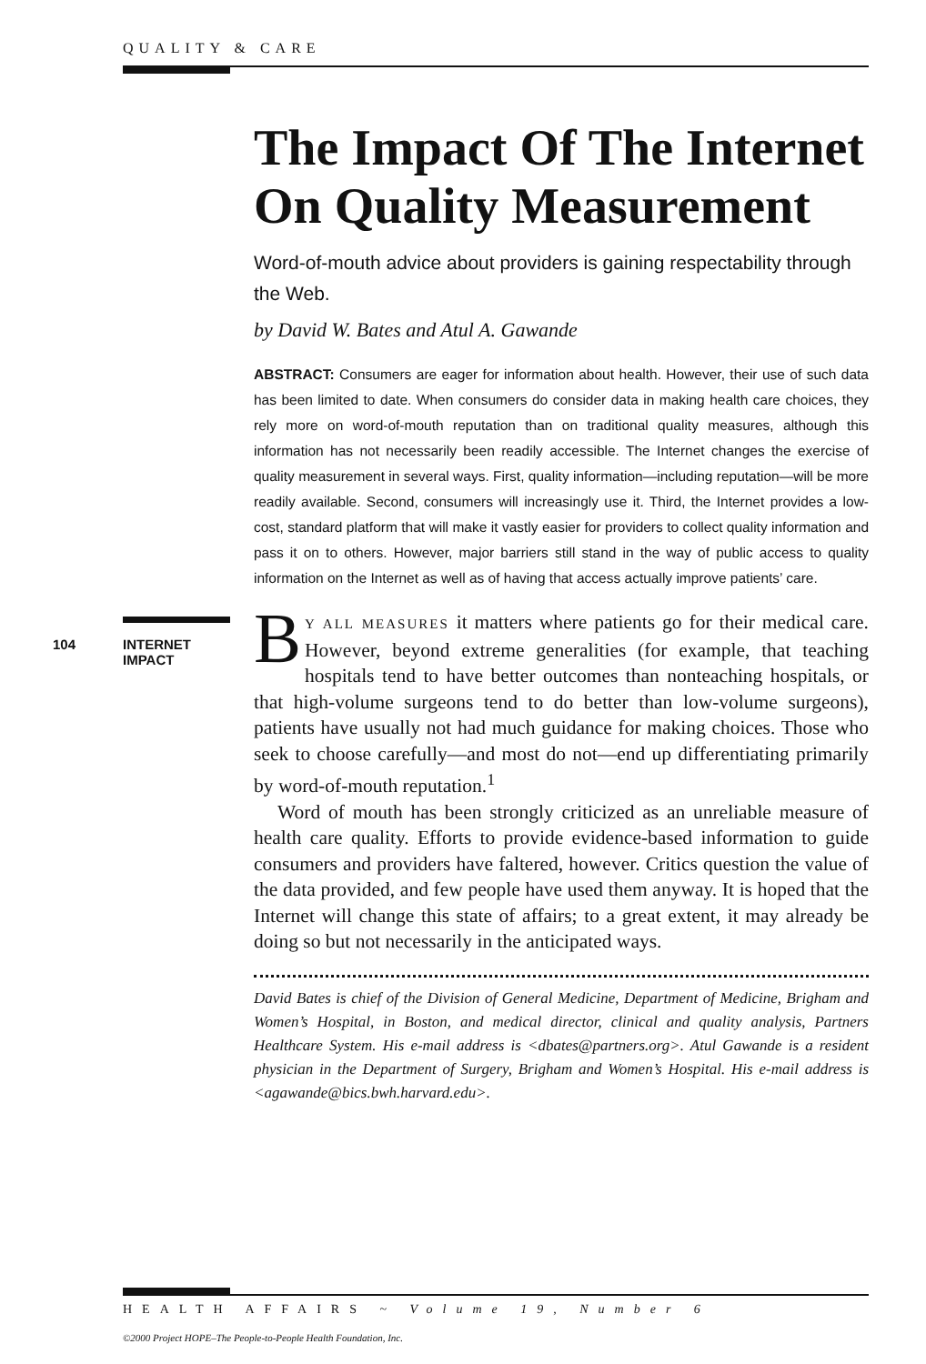QUALITY & CARE
104 INTERNET
IMPACT
The Impact Of The Internet On Quality Measurement
Word-of-mouth advice about providers is gaining respectability through the Web.
by David W. Bates and Atul A. Gawande
ABSTRACT: Consumers are eager for information about health. However, their use of such data has been limited to date. When consumers do consider data in making health care choices, they rely more on word-of-mouth reputation than on traditional quality measures, although this information has not necessarily been readily accessible. The Internet changes the exercise of quality measurement in several ways. First, quality information—including reputation—will be more readily available. Second, consumers will increasingly use it. Third, the Internet provides a low-cost, standard platform that will make it vastly easier for providers to collect quality information and pass it on to others. However, major barriers still stand in the way of public access to quality information on the Internet as well as of having that access actually improve patients’ care.
BY ALL MEASURES it matters where patients go for their medical care. However, beyond extreme generalities (for example, that teaching hospitals tend to have better outcomes than nonteaching hospitals, or that high-volume surgeons tend to do better than low-volume surgeons), patients have usually not had much guidance for making choices. Those who seek to choose carefully—and most do not—end up differentiating primarily by word-of-mouth reputation.<sup>1</sup>
Word of mouth has been strongly criticized as an unreliable measure of health care quality. Efforts to provide evidence-based information to guide consumers and providers have faltered, however. Critics question the value of the data provided, and few people have used them anyway. It is hoped that the Internet will change this state of affairs; to a great extent, it may already be doing so but not necessarily in the anticipated ways.
David Bates is chief of the Division of General Medicine, Department of Medicine, Brigham and Women’s Hospital, in Boston, and medical director, clinical and quality analysis, Partners Healthcare System. His e-mail address is <dbates@partners.org>. Atul Gawande is a resident physician in the Department of Surgery, Brigham and Women’s Hospital. His e-mail address is <agawande@bics.bwh.harvard.edu>.
HEALTH AFFAIRS ~ Volume 19, Number 6
©2000 Project HOPE–The People-to-People Health Foundation, Inc.